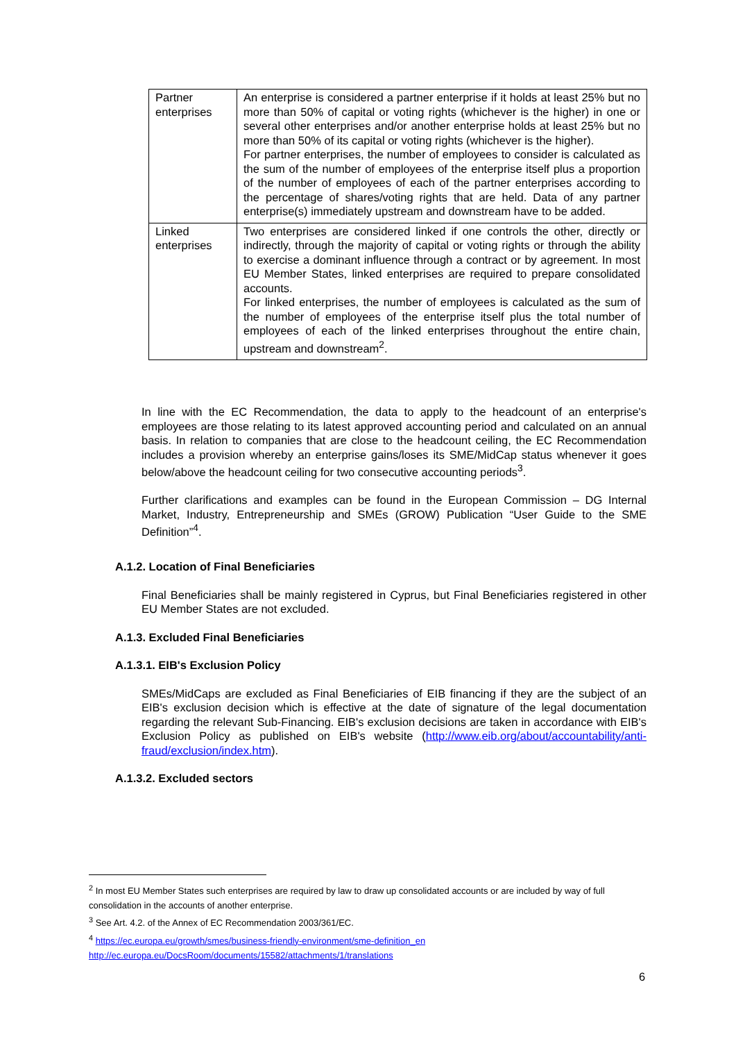| Partner enterprises | An enterprise is considered a partner enterprise if it holds at least 25% but no more than 50% of capital or voting rights (whichever is the higher) in one or several other enterprises and/or another enterprise holds at least 25% but no more than 50% of its capital or voting rights (whichever is the higher). For partner enterprises, the number of employees to consider is calculated as the sum of the number of employees of the enterprise itself plus a proportion of the number of employees of each of the partner enterprises according to the percentage of shares/voting rights that are held. Data of any partner enterprise(s) immediately upstream and downstream have to be added. |
| Linked enterprises | Two enterprises are considered linked if one controls the other, directly or indirectly, through the majority of capital or voting rights or through the ability to exercise a dominant influence through a contract or by agreement. In most EU Member States, linked enterprises are required to prepare consolidated accounts. For linked enterprises, the number of employees is calculated as the sum of the number of employees of the enterprise itself plus the total number of employees of each of the linked enterprises throughout the entire chain, upstream and downstream<sup>2</sup>. |
In line with the EC Recommendation, the data to apply to the headcount of an enterprise's employees are those relating to its latest approved accounting period and calculated on an annual basis. In relation to companies that are close to the headcount ceiling, the EC Recommendation includes a provision whereby an enterprise gains/loses its SME/MidCap status whenever it goes below/above the headcount ceiling for two consecutive accounting periods<sup>3</sup>.
Further clarifications and examples can be found in the European Commission – DG Internal Market, Industry, Entrepreneurship and SMEs (GROW) Publication “User Guide to the SME Definition”<sup>4</sup>.
A.1.2. Location of Final Beneficiaries
Final Beneficiaries shall be mainly registered in Cyprus, but Final Beneficiaries registered in other EU Member States are not excluded.
A.1.3. Excluded Final Beneficiaries
A.1.3.1. EIB's Exclusion Policy
SMEs/MidCaps are excluded as Final Beneficiaries of EIB financing if they are the subject of an EIB's exclusion decision which is effective at the date of signature of the legal documentation regarding the relevant Sub-Financing. EIB's exclusion decisions are taken in accordance with EIB's Exclusion Policy as published on EIB's website (http://www.eib.org/about/accountability/anti-fraud/exclusion/index.htm).
A.1.3.2. Excluded sectors
<sup>2</sup> In most EU Member States such enterprises are required by law to draw up consolidated accounts or are included by way of full consolidation in the accounts of another enterprise.
<sup>3</sup> See Art. 4.2. of the Annex of EC Recommendation 2003/361/EC.
<sup>4</sup> https://ec.europa.eu/growth/smes/business-friendly-environment/sme-definition_en
http://ec.europa.eu/DocsRoom/documents/15582/attachments/1/translations
6